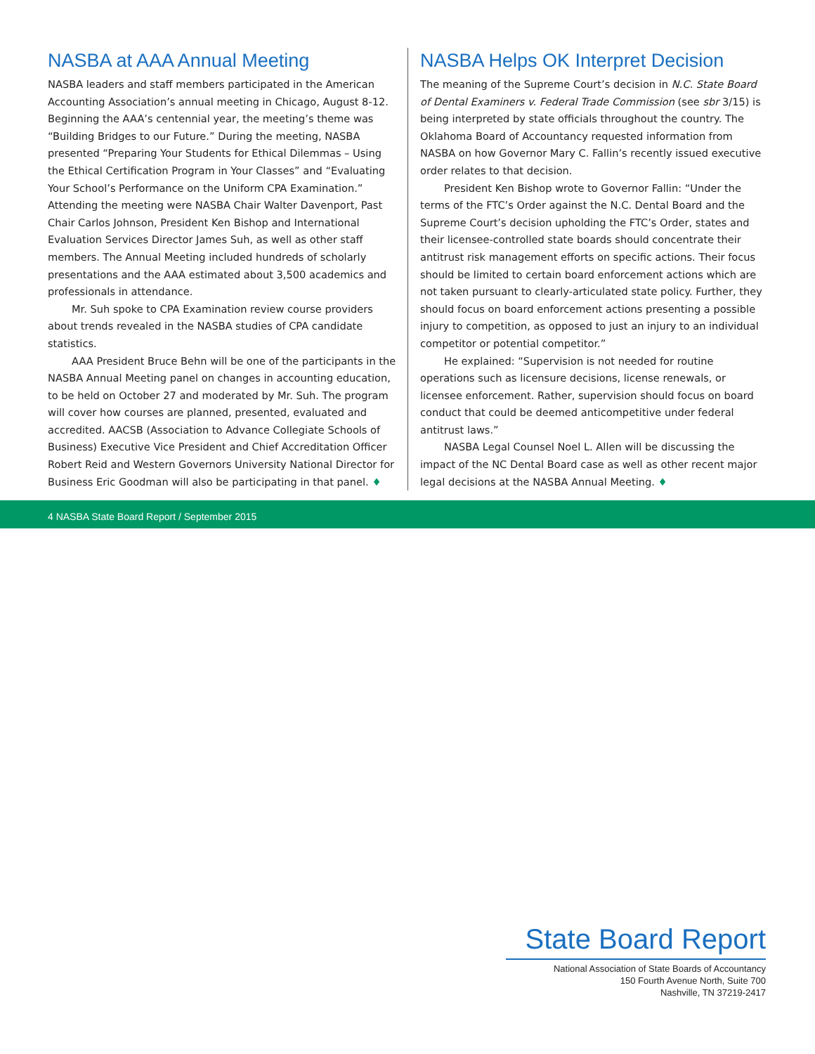NASBA at AAA Annual Meeting
NASBA leaders and staff members participated in the American Accounting Association’s annual meeting in Chicago, August 8-12. Beginning the AAA’s centennial year, the meeting’s theme was “Building Bridges to our Future.” During the meeting, NASBA presented “Preparing Your Students for Ethical Dilemmas – Using the Ethical Certification Program in Your Classes” and “Evaluating Your School’s Performance on the Uniform CPA Examination.” Attending the meeting were NASBA Chair Walter Davenport, Past Chair Carlos Johnson, President Ken Bishop and International Evaluation Services Director James Suh, as well as other staff members. The Annual Meeting included hundreds of scholarly presentations and the AAA estimated about 3,500 academics and professionals in attendance.
Mr. Suh spoke to CPA Examination review course providers about trends revealed in the NASBA studies of CPA candidate statistics.
AAA President Bruce Behn will be one of the participants in the NASBA Annual Meeting panel on changes in accounting education, to be held on October 27 and moderated by Mr. Suh. The program will cover how courses are planned, presented, evaluated and accredited. AACSB (Association to Advance Collegiate Schools of Business) Executive Vice President and Chief Accreditation Officer Robert Reid and Western Governors University National Director for Business Eric Goodman will also be participating in that panel. ♦
NASBA Helps OK Interpret Decision
The meaning of the Supreme Court’s decision in N.C. State Board of Dental Examiners v. Federal Trade Commission (see sbr 3/15) is being interpreted by state officials throughout the country. The Oklahoma Board of Accountancy requested information from NASBA on how Governor Mary C. Fallin’s recently issued executive order relates to that decision.
President Ken Bishop wrote to Governor Fallin: “Under the terms of the FTC’s Order against the N.C. Dental Board and the Supreme Court’s decision upholding the FTC’s Order, states and their licensee-controlled state boards should concentrate their antitrust risk management efforts on specific actions. Their focus should be limited to certain board enforcement actions which are not taken pursuant to clearly-articulated state policy. Further, they should focus on board enforcement actions presenting a possible injury to competition, as opposed to just an injury to an individual competitor or potential competitor.”
He explained: “Supervision is not needed for routine operations such as licensure decisions, license renewals, or licensee enforcement. Rather, supervision should focus on board conduct that could be deemed anticompetitive under federal antitrust laws.”
NASBA Legal Counsel Noel L. Allen will be discussing the impact of the NC Dental Board case as well as other recent major legal decisions at the NASBA Annual Meeting. ♦
4 NASBA State Board Report / September 2015
State Board Report
National Association of State Boards of Accountancy
150 Fourth Avenue North, Suite 700
Nashville, TN 37219-2417